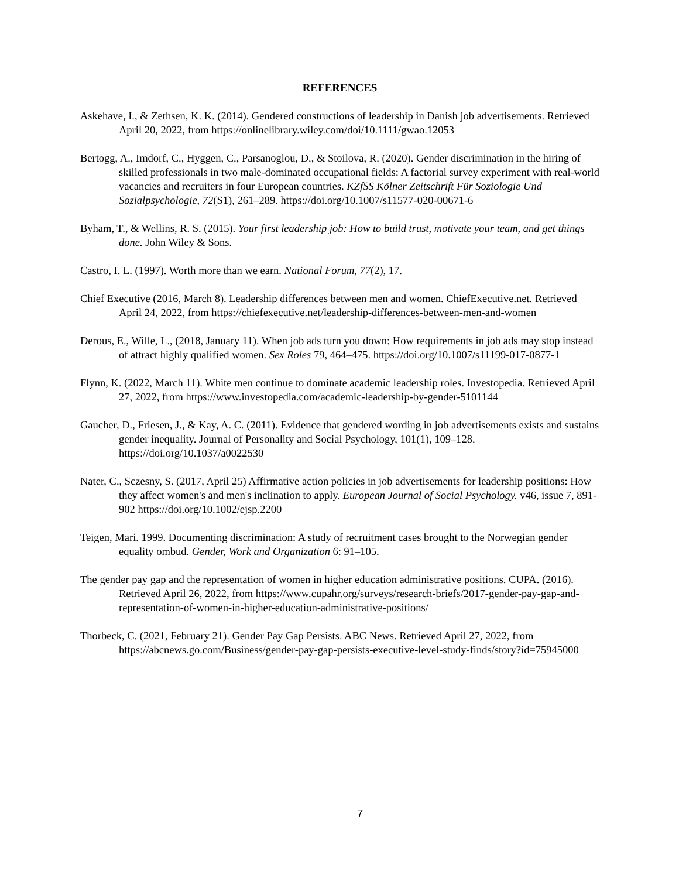REFERENCES
Askehave, I., & Zethsen, K. K. (2014). Gendered constructions of leadership in Danish job advertisements. Retrieved April 20, 2022, from https://onlinelibrary.wiley.com/doi/10.1111/gwao.12053
Bertogg, A., Imdorf, C., Hyggen, C., Parsanoglou, D., & Stoilova, R. (2020). Gender discrimination in the hiring of skilled professionals in two male-dominated occupational fields: A factorial survey experiment with real-world vacancies and recruiters in four European countries. KZfSS Kölner Zeitschrift Für Soziologie Und Sozialpsychologie, 72(S1), 261–289. https://doi.org/10.1007/s11577-020-00671-6
Byham, T., & Wellins, R. S. (2015). Your first leadership job: How to build trust, motivate your team, and get things done. John Wiley & Sons.
Castro, I. L. (1997). Worth more than we earn. National Forum, 77(2), 17.
Chief Executive (2016, March 8). Leadership differences between men and women. ChiefExecutive.net. Retrieved April 24, 2022, from https://chiefexecutive.net/leadership-differences-between-men-and-women
Derous, E., Wille, L., (2018, January 11). When job ads turn you down: How requirements in job ads may stop instead of attract highly qualified women. Sex Roles 79, 464–475. https://doi.org/10.1007/s11199-017-0877-1
Flynn, K. (2022, March 11). White men continue to dominate academic leadership roles. Investopedia. Retrieved April 27, 2022, from https://www.investopedia.com/academic-leadership-by-gender-5101144
Gaucher, D., Friesen, J., & Kay, A. C. (2011). Evidence that gendered wording in job advertisements exists and sustains gender inequality. Journal of Personality and Social Psychology, 101(1), 109–128. https://doi.org/10.1037/a0022530
Nater, C., Sczesny, S. (2017, April 25) Affirmative action policies in job advertisements for leadership positions: How they affect women's and men's inclination to apply. European Journal of Social Psychology. v46, issue 7, 891-902 https://doi.org/10.1002/ejsp.2200
Teigen, Mari. 1999. Documenting discrimination: A study of recruitment cases brought to the Norwegian gender equality ombud. Gender, Work and Organization 6: 91–105.
The gender pay gap and the representation of women in higher education administrative positions. CUPA. (2016). Retrieved April 26, 2022, from https://www.cupahr.org/surveys/research-briefs/2017-gender-pay-gap-and-representation-of-women-in-higher-education-administrative-positions/
Thorbeck, C. (2021, February 21). Gender Pay Gap Persists. ABC News. Retrieved April 27, 2022, from https://abcnews.go.com/Business/gender-pay-gap-persists-executive-level-study-finds/story?id=75945000
7